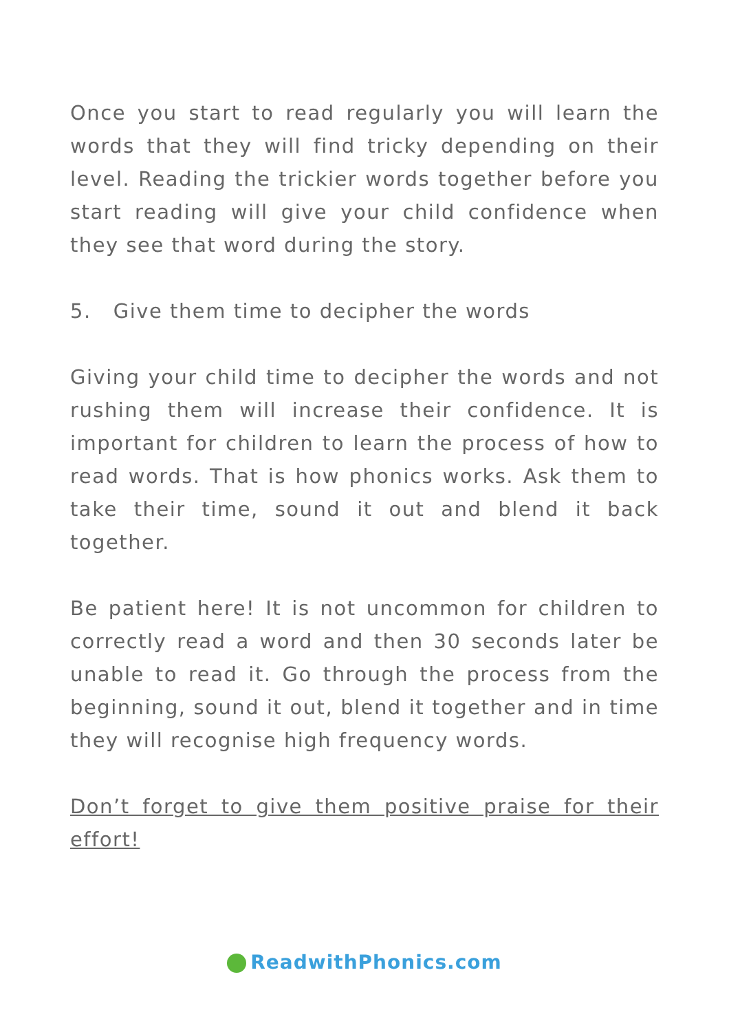Once you start to read regularly you will learn the words that they will find tricky depending on their level. Reading the trickier words together before you start reading will give your child confidence when they see that word during the story.
5. Give them time to decipher the words
Giving your child time to decipher the words and not rushing them will increase their confidence. It is important for children to learn the process of how to read words. That is how phonics works. Ask them to take their time, sound it out and blend it back together.
Be patient here! It is not uncommon for children to correctly read a word and then 30 seconds later be unable to read it. Go through the process from the beginning, sound it out, blend it together and in time they will recognise high frequency words.
Don’t forget to give them positive praise for their effort!
ReadwithPhonics.com